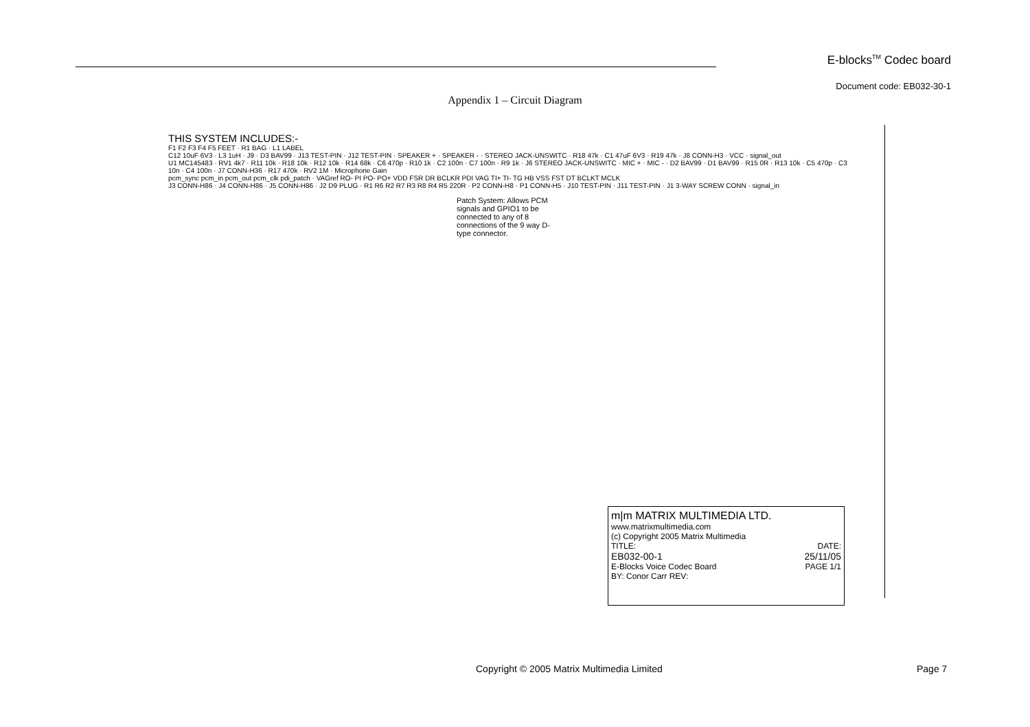E-blocks<sup>TM</sup> Codec board
Document code: EB032-30-1
Appendix 1 – Circuit Diagram
THIS SYSTEM INCLUDES:-
F1 F2 F3 F4 F5 FEET · R1 BAG · L1 LABEL
C12 10uF 6V3 · L3 1uH · J9 · D3 BAV99 · J13 TEST-PIN · J12 TEST-PIN · SPEAKER + · SPEAKER - · STEREO JACK-UNSWITC · R18 47k · C1 47uF 6V3 · R19 47k · J8 CONN-H3 · VCC · signal_out
U1 MC145483 · RV1 4k7 · R11 10k · R18 10k · R12 10k · R14 68k · C6 470p · R10 1k · C2 100n · C7 100n · R9 1k · J6 STEREO JACK-UNSWITC · MIC + · MIC - · D2 BAV99 · D1 BAV99 · R15 0R · R13 10k · C5 470p · C3 10n · C4 100n · J7 CONN-H36 · R17 470k · RV2 1M · Microphone Gain
pcm_sync pcm_in pcm_out pcm_clk pdi_patch · VAGref RO- PI PO- PO+ VDD FSR DR BCLKR PDI VAG TI+ TI- TG HB VSS FST DT BCLKT MCLK
J3 CONN-H86 · J4 CONN-H86 · J5 CONN-H86 · J2 D9 PLUG · R1 R6 R2 R7 R3 R8 R4 R5 220R · P2 CONN-H8 · P1 CONN-H5 · J10 TEST-PIN · J11 TEST-PIN · J1 3-WAY SCREW CONN · signal_in
Patch System: Allows PCM signals and GPIO1 to be connected to any of 8 connections of the 9 way D-type connector.
m|m MATRIX MULTIMEDIA LTD.
www.matrixmultimedia.com
(c) Copyright 2005 Matrix Multimedia
TITLE: DATE:
EB032-00-1 25/11/05
E-Blocks Voice Codec Board PAGE 1/1
BY: Conor Carr REV:
Copyright © 2005 Matrix Multimedia Limited Page 7